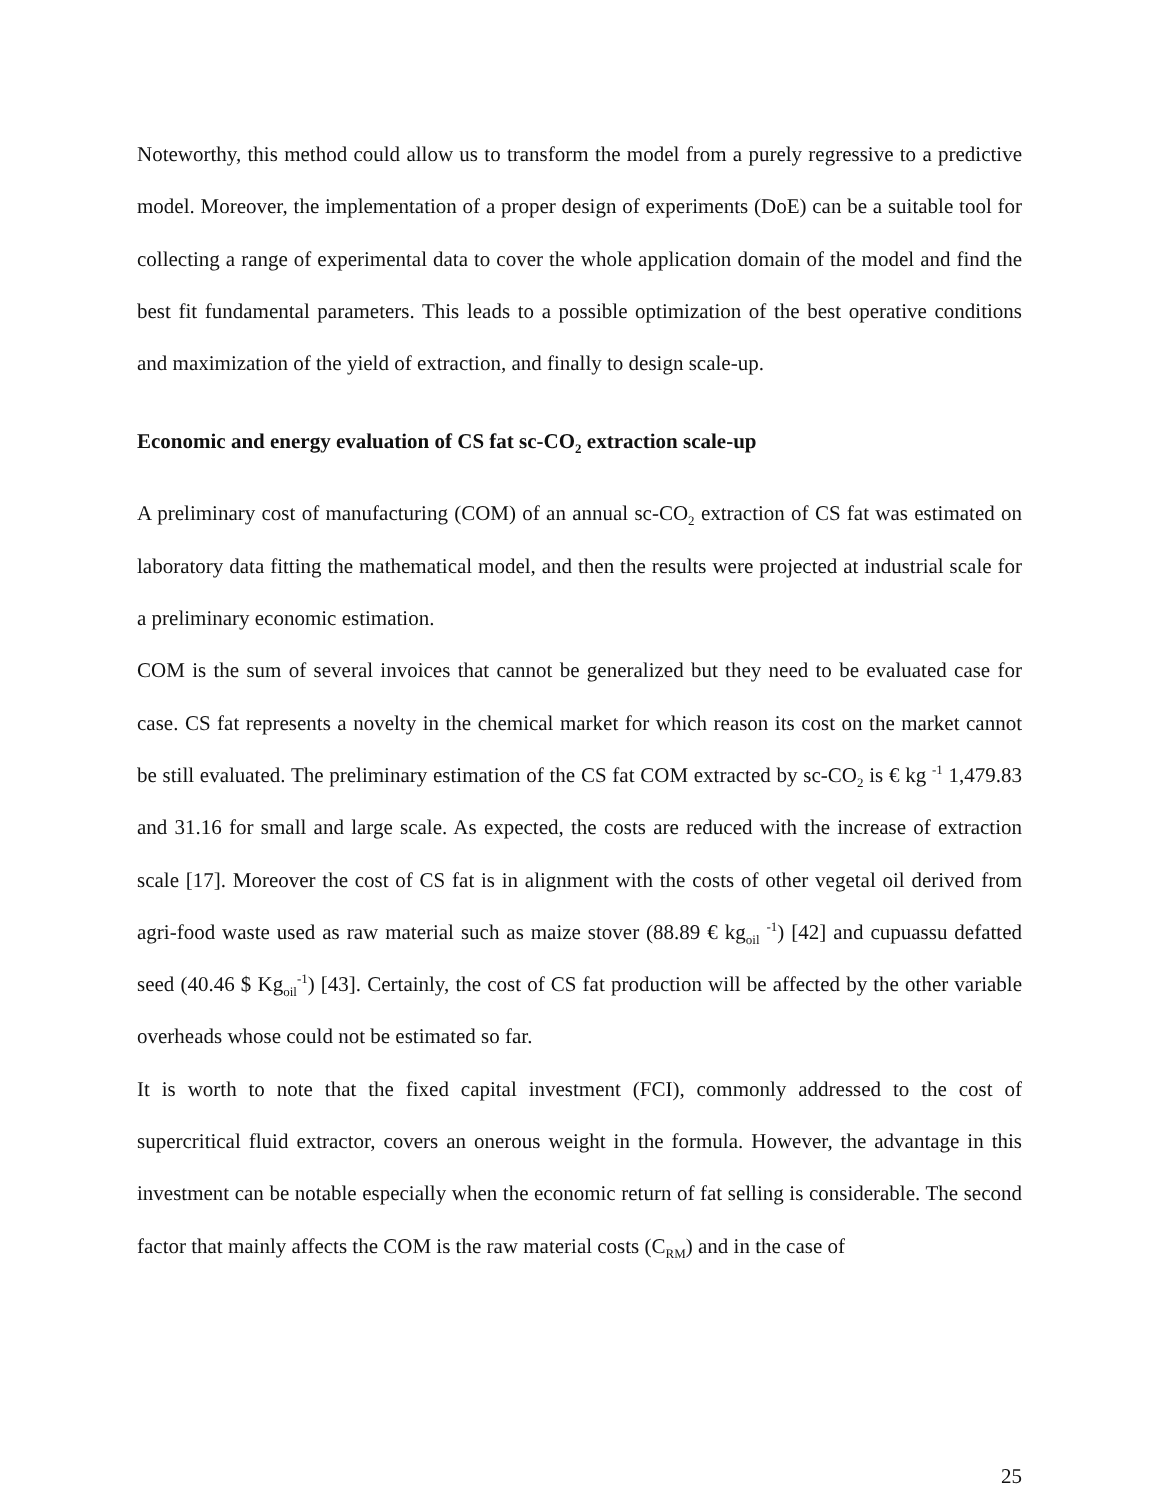Noteworthy, this method could allow us to transform the model from a purely regressive to a predictive model. Moreover, the implementation of a proper design of experiments (DoE) can be a suitable tool for collecting a range of experimental data to cover the whole application domain of the model and find the best fit fundamental parameters. This leads to a possible optimization of the best operative conditions and maximization of the yield of extraction, and finally to design scale-up.
Economic and energy evaluation of CS fat sc-CO<sub>2</sub> extraction scale-up
A preliminary cost of manufacturing (COM) of an annual sc-CO<sub>2</sub> extraction of CS fat was estimated on laboratory data fitting the mathematical model, and then the results were projected at industrial scale for a preliminary economic estimation.
COM is the sum of several invoices that cannot be generalized but they need to be evaluated case for case. CS fat represents a novelty in the chemical market for which reason its cost on the market cannot be still evaluated. The preliminary estimation of the CS fat COM extracted by sc-CO<sub>2</sub> is € kg <sup>-1</sup> 1,479.83 and 31.16 for small and large scale. As expected, the costs are reduced with the increase of extraction scale [17]. Moreover the cost of CS fat is in alignment with the costs of other vegetal oil derived from agri-food waste used as raw material such as maize stover (88.89 € kg<sub>oil</sub> <sup>-1</sup>) [42] and cupuassu defatted seed (40.46 $ Kg<sub>oil</sub><sup>-1</sup>) [43]. Certainly, the cost of CS fat production will be affected by the other variable overheads whose could not be estimated so far.
It is worth to note that the fixed capital investment (FCI), commonly addressed to the cost of supercritical fluid extractor, covers an onerous weight in the formula. However, the advantage in this investment can be notable especially when the economic return of fat selling is considerable. The second factor that mainly affects the COM is the raw material costs (C<sub>RM</sub>) and in the case of
25